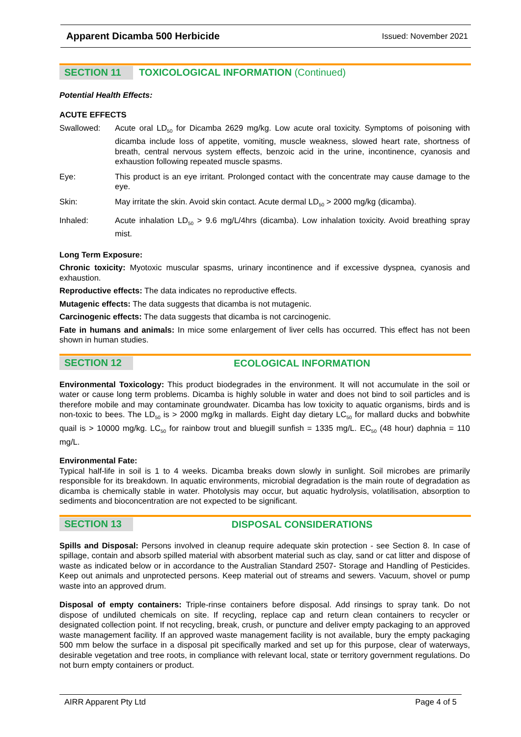Apparent Dicamba 500 Herbicide Issued: November 2021
SECTION 11
TOXICOLOGICAL INFORMATION (Continued)
Potential Health Effects:
ACUTE EFFECTS
Swallowed: Acute oral LD<sub>50</sub> for Dicamba 2629 mg/kg. Low acute oral toxicity. Symptoms of poisoning with dicamba include loss of appetite, vomiting, muscle weakness, slowed heart rate, shortness of breath, central nervous system effects, benzoic acid in the urine, incontinence, cyanosis and exhaustion following repeated muscle spasms.
Eye: This product is an eye irritant. Prolonged contact with the concentrate may cause damage to the eye.
Skin: May irritate the skin. Avoid skin contact. Acute dermal LD<sub>50</sub> > 2000 mg/kg (dicamba).
Inhaled: Acute inhalation LD<sub>50</sub> > 9.6 mg/L/4hrs (dicamba). Low inhalation toxicity. Avoid breathing spray mist.
Long Term Exposure:
Chronic toxicity: Myotoxic muscular spasms, urinary incontinence and if excessive dyspnea, cyanosis and exhaustion.
Reproductive effects: The data indicates no reproductive effects.
Mutagenic effects: The data suggests that dicamba is not mutagenic.
Carcinogenic effects: The data suggests that dicamba is not carcinogenic.
Fate in humans and animals: In mice some enlargement of liver cells has occurred. This effect has not been shown in human studies.
SECTION 12
ECOLOGICAL INFORMATION
Environmental Toxicology: This product biodegrades in the environment. It will not accumulate in the soil or water or cause long term problems. Dicamba is highly soluble in water and does not bind to soil particles and is therefore mobile and may contaminate groundwater. Dicamba has low toxicity to aquatic organisms, birds and is non-toxic to bees. The LD<sub>50</sub> is > 2000 mg/kg in mallards. Eight day dietary LC<sub>50</sub> for mallard ducks and bobwhite quail is > 10000 mg/kg. LC<sub>50</sub> for rainbow trout and bluegill sunfish = 1335 mg/L. EC<sub>50</sub> (48 hour) daphnia = 110 mg/L.
Environmental Fate:
Typical half-life in soil is 1 to 4 weeks. Dicamba breaks down slowly in sunlight. Soil microbes are primarily responsible for its breakdown. In aquatic environments, microbial degradation is the main route of degradation as dicamba is chemically stable in water. Photolysis may occur, but aquatic hydrolysis, volatilisation, absorption to sediments and bioconcentration are not expected to be significant.
SECTION 13
DISPOSAL CONSIDERATIONS
Spills and Disposal: Persons involved in cleanup require adequate skin protection - see Section 8. In case of spillage, contain and absorb spilled material with absorbent material such as clay, sand or cat litter and dispose of waste as indicated below or in accordance to the Australian Standard 2507- Storage and Handling of Pesticides. Keep out animals and unprotected persons. Keep material out of streams and sewers. Vacuum, shovel or pump waste into an approved drum.
Disposal of empty containers: Triple-rinse containers before disposal. Add rinsings to spray tank. Do not dispose of undiluted chemicals on site. If recycling, replace cap and return clean containers to recycler or designated collection point. If not recycling, break, crush, or puncture and deliver empty packaging to an approved waste management facility. If an approved waste management facility is not available, bury the empty packaging 500 mm below the surface in a disposal pit specifically marked and set up for this purpose, clear of waterways, desirable vegetation and tree roots, in compliance with relevant local, state or territory government regulations. Do not burn empty containers or product.
AIRR Apparent Pty Ltd Page 4 of 5